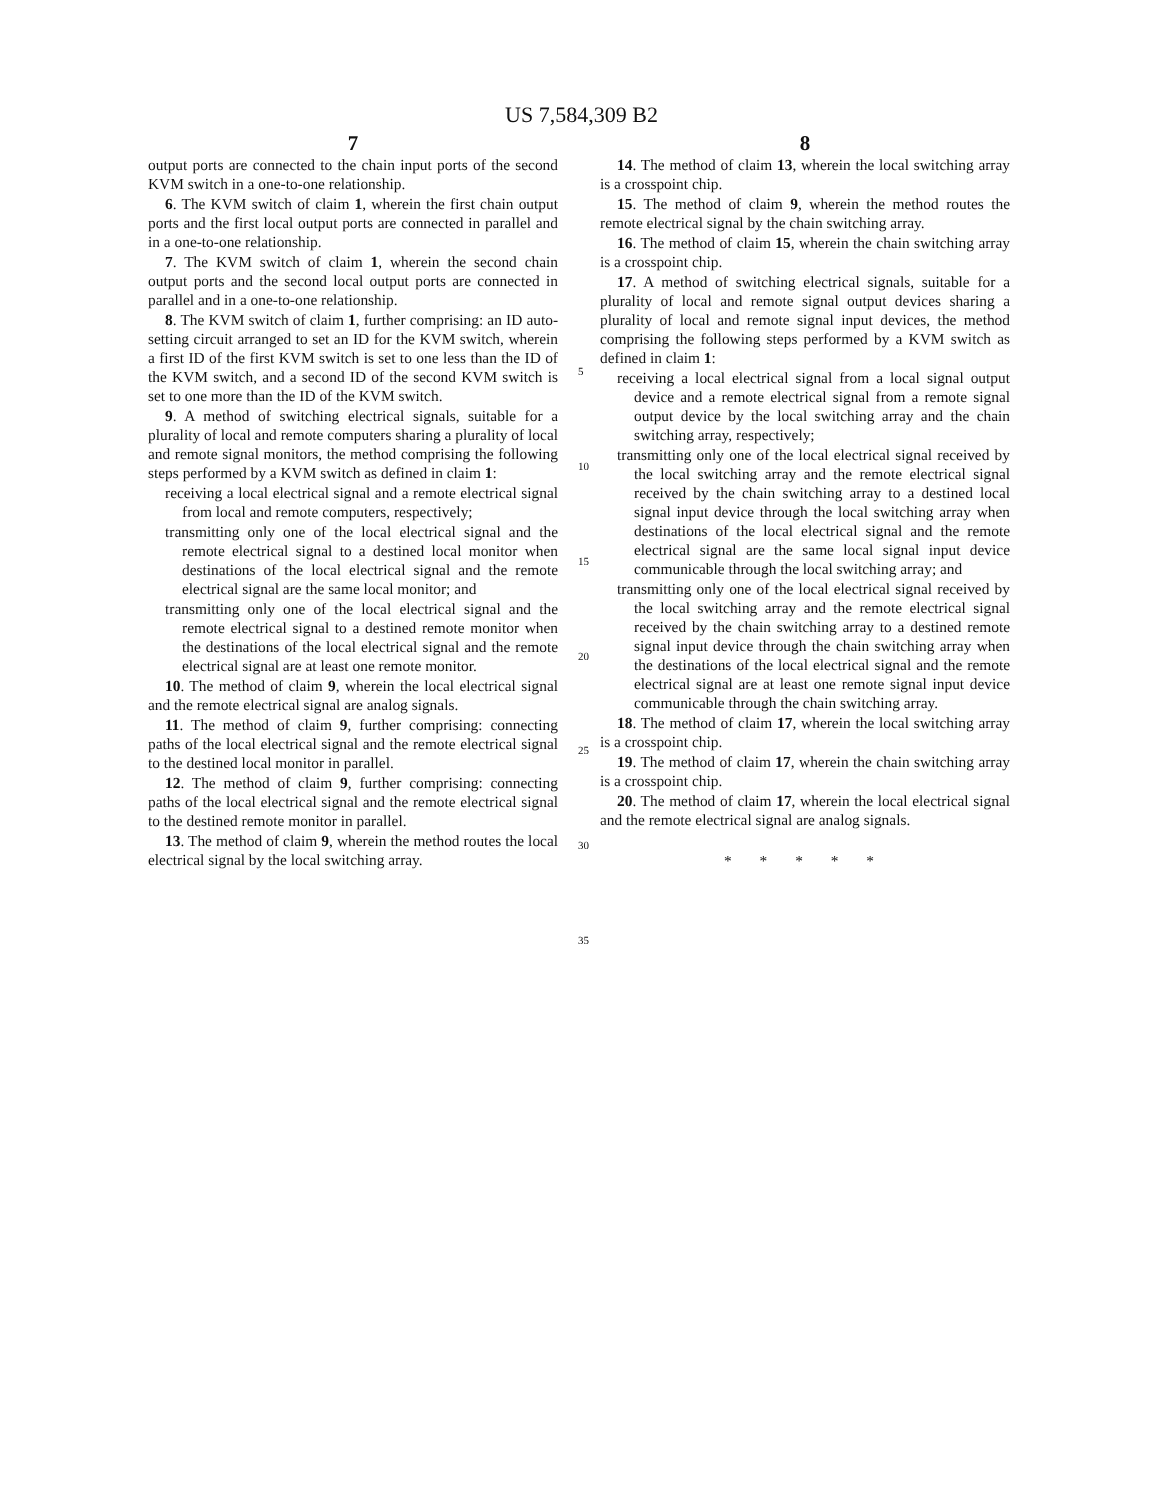US 7,584,309 B2
7
output ports are connected to the chain input ports of the second KVM switch in a one-to-one relationship.
6. The KVM switch of claim 1, wherein the first chain output ports and the first local output ports are connected in parallel and in a one-to-one relationship.
7. The KVM switch of claim 1, wherein the second chain output ports and the second local output ports are connected in parallel and in a one-to-one relationship.
8. The KVM switch of claim 1, further comprising: an ID auto-setting circuit arranged to set an ID for the KVM switch, wherein a first ID of the first KVM switch is set to one less than the ID of the KVM switch, and a second ID of the second KVM switch is set to one more than the ID of the KVM switch.
9. A method of switching electrical signals, suitable for a plurality of local and remote computers sharing a plurality of local and remote signal monitors, the method comprising the following steps performed by a KVM switch as defined in claim 1:
receiving a local electrical signal and a remote electrical signal from local and remote computers, respectively;
transmitting only one of the local electrical signal and the remote electrical signal to a destined local monitor when destinations of the local electrical signal and the remote electrical signal are the same local monitor; and
transmitting only one of the local electrical signal and the remote electrical signal to a destined remote monitor when the destinations of the local electrical signal and the remote electrical signal are at least one remote monitor.
10. The method of claim 9, wherein the local electrical signal and the remote electrical signal are analog signals.
11. The method of claim 9, further comprising: connecting paths of the local electrical signal and the remote electrical signal to the destined local monitor in parallel.
12. The method of claim 9, further comprising: connecting paths of the local electrical signal and the remote electrical signal to the destined remote monitor in parallel.
13. The method of claim 9, wherein the method routes the local electrical signal by the local switching array.
5
10
15
20
25
30
35
8
14. The method of claim 13, wherein the local switching array is a crosspoint chip.
15. The method of claim 9, wherein the method routes the remote electrical signal by the chain switching array.
16. The method of claim 15, wherein the chain switching array is a crosspoint chip.
17. A method of switching electrical signals, suitable for a plurality of local and remote signal output devices sharing a plurality of local and remote signal input devices, the method comprising the following steps performed by a KVM switch as defined in claim 1:
receiving a local electrical signal from a local signal output device and a remote electrical signal from a remote signal output device by the local switching array and the chain switching array, respectively;
transmitting only one of the local electrical signal received by the local switching array and the remote electrical signal received by the chain switching array to a destined local signal input device through the local switching array when destinations of the local electrical signal and the remote electrical signal are the same local signal input device communicable through the local switching array; and
transmitting only one of the local electrical signal received by the local switching array and the remote electrical signal received by the chain switching array to a destined remote signal input device through the chain switching array when the destinations of the local electrical signal and the remote electrical signal are at least one remote signal input device communicable through the chain switching array.
18. The method of claim 17, wherein the local switching array is a crosspoint chip.
19. The method of claim 17, wherein the chain switching array is a crosspoint chip.
20. The method of claim 17, wherein the local electrical signal and the remote electrical signal are analog signals.
* * * * *